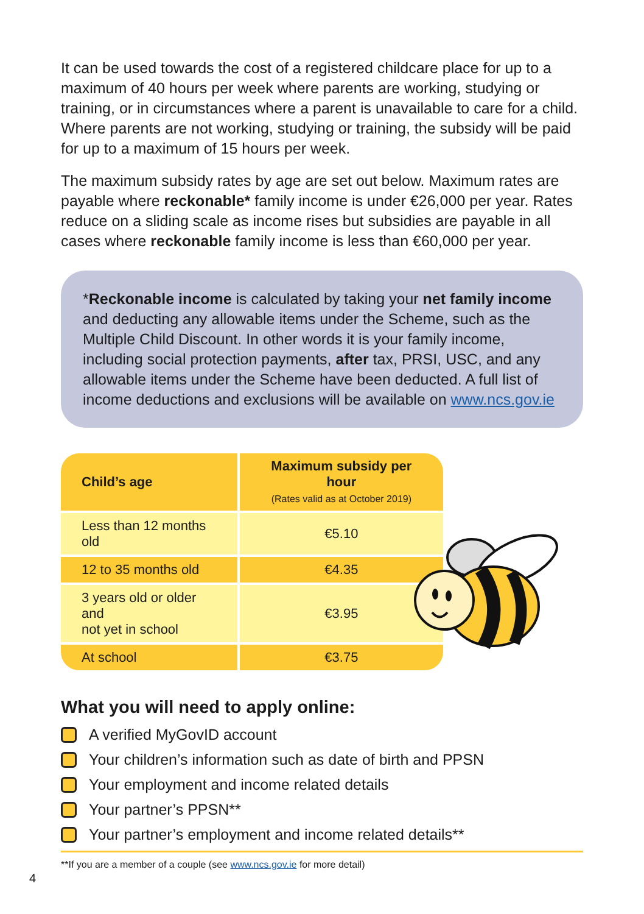It can be used towards the cost of a registered childcare place for up to a maximum of 40 hours per week where parents are working, studying or training, or in circumstances where a parent is unavailable to care for a child. Where parents are not working, studying or training, the subsidy will be paid for up to a maximum of 15 hours per week.
The maximum subsidy rates by age are set out below. Maximum rates are payable where reckonable* family income is under €26,000 per year. Rates reduce on a sliding scale as income rises but subsidies are payable in all cases where reckonable family income is less than €60,000 per year.
*Reckonable income is calculated by taking your net family income and deducting any allowable items under the Scheme, such as the Multiple Child Discount. In other words it is your family income, including social protection payments, after tax, PRSI, USC, and any allowable items under the Scheme have been deducted. A full list of income deductions and exclusions will be available on www.ncs.gov.ie
| Child’s age | Maximum subsidy per hour (Rates valid as at October 2019) |
| --- | --- |
| Less than 12 months old | €5.10 |
| 12 to 35 months old | €4.35 |
| 3 years old or older and not yet in school | €3.95 |
| At school | €3.75 |
What you will need to apply online:
A verified MyGovID account
Your children’s information such as date of birth and PPSN
Your employment and income related details
Your partner’s PPSN**
Your partner’s employment and income related details**
**If you are a member of a couple (see www.ncs.gov.ie for more detail)
4